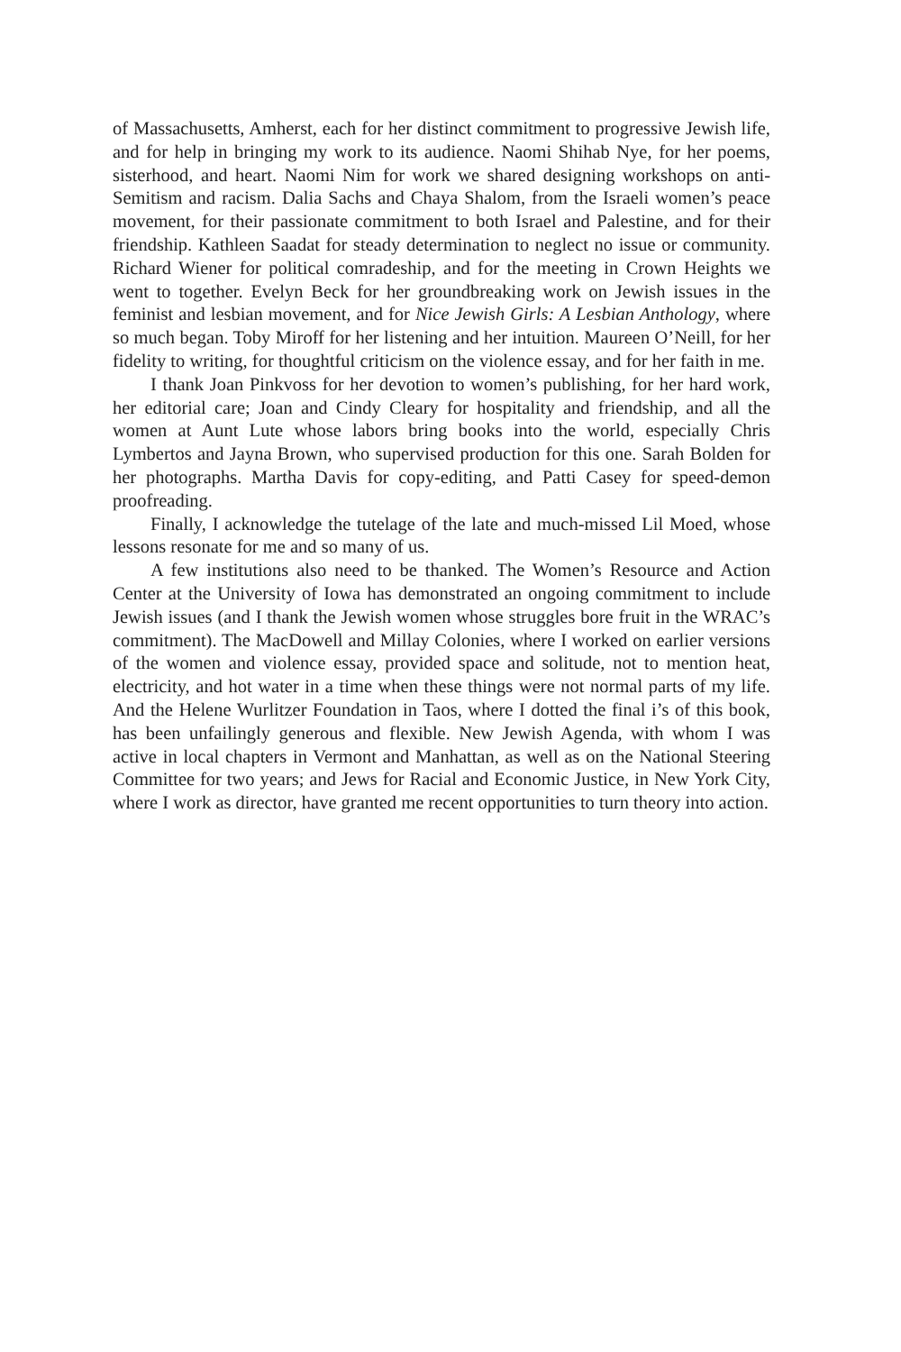of Massachusetts, Amherst, each for her distinct commitment to progressive Jewish life, and for help in bringing my work to its audience. Naomi Shihab Nye, for her poems, sisterhood, and heart. Naomi Nim for work we shared designing workshops on anti-Semitism and racism. Dalia Sachs and Chaya Shalom, from the Israeli women’s peace movement, for their passionate commitment to both Israel and Palestine, and for their friendship. Kathleen Saadat for steady determination to neglect no issue or community. Richard Wiener for political comradeship, and for the meeting in Crown Heights we went to together. Evelyn Beck for her groundbreaking work on Jewish issues in the feminist and lesbian movement, and for Nice Jewish Girls: A Lesbian Anthology, where so much began. Toby Miroff for her listening and her intuition. Maureen O’Neill, for her fidelity to writing, for thoughtful criticism on the violence essay, and for her faith in me.
I thank Joan Pinkvoss for her devotion to women’s publishing, for her hard work, her editorial care; Joan and Cindy Cleary for hospitality and friendship, and all the women at Aunt Lute whose labors bring books into the world, especially Chris Lymbertos and Jayna Brown, who supervised production for this one. Sarah Bolden for her photographs. Martha Davis for copy-editing, and Patti Casey for speed-demon proofreading.
Finally, I acknowledge the tutelage of the late and much-missed Lil Moed, whose lessons resonate for me and so many of us.
A few institutions also need to be thanked. The Women’s Resource and Action Center at the University of Iowa has demonstrated an ongoing commitment to include Jewish issues (and I thank the Jewish women whose struggles bore fruit in the WRAC’s commitment). The MacDowell and Millay Colonies, where I worked on earlier versions of the women and violence essay, provided space and solitude, not to mention heat, electricity, and hot water in a time when these things were not normal parts of my life. And the Helene Wurlitzer Foundation in Taos, where I dotted the final i’s of this book, has been unfailingly generous and flexible. New Jewish Agenda, with whom I was active in local chapters in Vermont and Manhattan, as well as on the National Steering Committee for two years; and Jews for Racial and Economic Justice, in New York City, where I work as director, have granted me recent opportunities to turn theory into action.